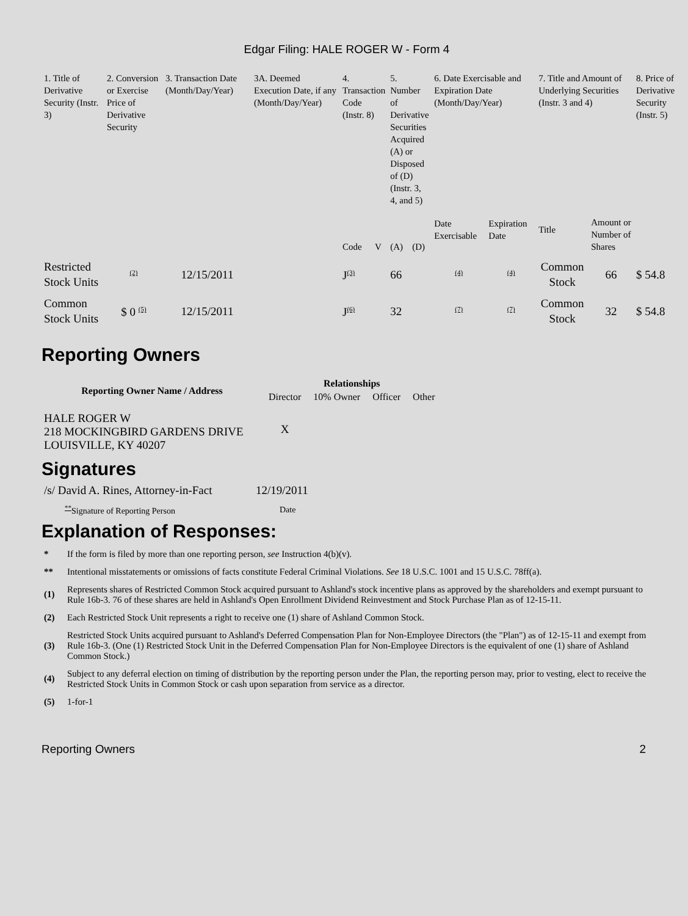Edgar Filing: HALE ROGER W - Form 4
| 1. Title of Derivative Security (Instr. 3) | 2. Conversion or Exercise Price of Derivative Security | 3. Transaction Date (Month/Day/Year) | 3A. Deemed Execution Date, if any (Month/Day/Year) | 4. Transaction Code (Instr. 8) | | 5. Number of Derivative Securities Acquired (A) or Disposed of (D) (Instr. 3, 4, and 5) | | 6. Date Exercisable and Expiration Date (Month/Day/Year) | | 7. Title and Amount of Underlying Securities (Instr. 3 and 4) | | 8. Price of Derivative Security (Instr. 5) |
| | | | | Code | V | (A) | (D) | Date Exercisable | Expiration Date | Title | Amount or Number of Shares | |
| Restricted Stock Units | <sup>(2)</sup> | 12/15/2011 | | J<sup>(3)</sup> | | 66 | | <sup>(4)</sup> | <sup>(4)</sup> | Common Stock | 66 | $ 54.8 |
| Common Stock Units | $ 0 <sup>(5)</sup> | 12/15/2011 | | J<sup>(6)</sup> | | 32 | | <sup>(7)</sup> | <sup>(7)</sup> | Common Stock | 32 | $ 54.8 |
Reporting Owners
| Reporting Owner Name / Address | Relationships | | | |
| --- | --- | --- | --- | --- |
| | Director | 10% Owner | Officer | Other |
| HALE ROGER W 218 MOCKINGBIRD GARDENS DRIVE LOUISVILLE, KY 40207 | X | | | |
Signatures
| /s/ David A. Rines, Attorney-in-Fact | 12/19/2011 |
| <sup>**</sup> Signature of Reporting Person | Date |
Explanation of Responses:
| * | If the form is filed by more than one reporting person, see Instruction 4(b)(v). |
| ** | Intentional misstatements or omissions of facts constitute Federal Criminal Violations. See 18 U.S.C. 1001 and 15 U.S.C. 78ff(a). |
| (1) | Represents shares of Restricted Common Stock acquired pursuant to Ashland's stock incentive plans as approved by the shareholders and exempt pursuant to Rule 16b-3. 76 of these shares are held in Ashland's Open Enrollment Dividend Reinvestment and Stock Purchase Plan as of 12-15-11. |
| (2) | Each Restricted Stock Unit represents a right to receive one (1) share of Ashland Common Stock. |
| (3) | Restricted Stock Units acquired pursuant to Ashland's Deferred Compensation Plan for Non-Employee Directors (the "Plan") as of 12-15-11 and exempt from Rule 16b-3. (One (1) Restricted Stock Unit in the Deferred Compensation Plan for Non-Employee Directors is the equivalent of one (1) share of Ashland Common Stock.) |
| (4) | Subject to any deferral election on timing of distribution by the reporting person under the Plan, the reporting person may, prior to vesting, elect to receive the Restricted Stock Units in Common Stock or cash upon separation from service as a director. |
| (5) | 1-for-1 |
Reporting Owners 2